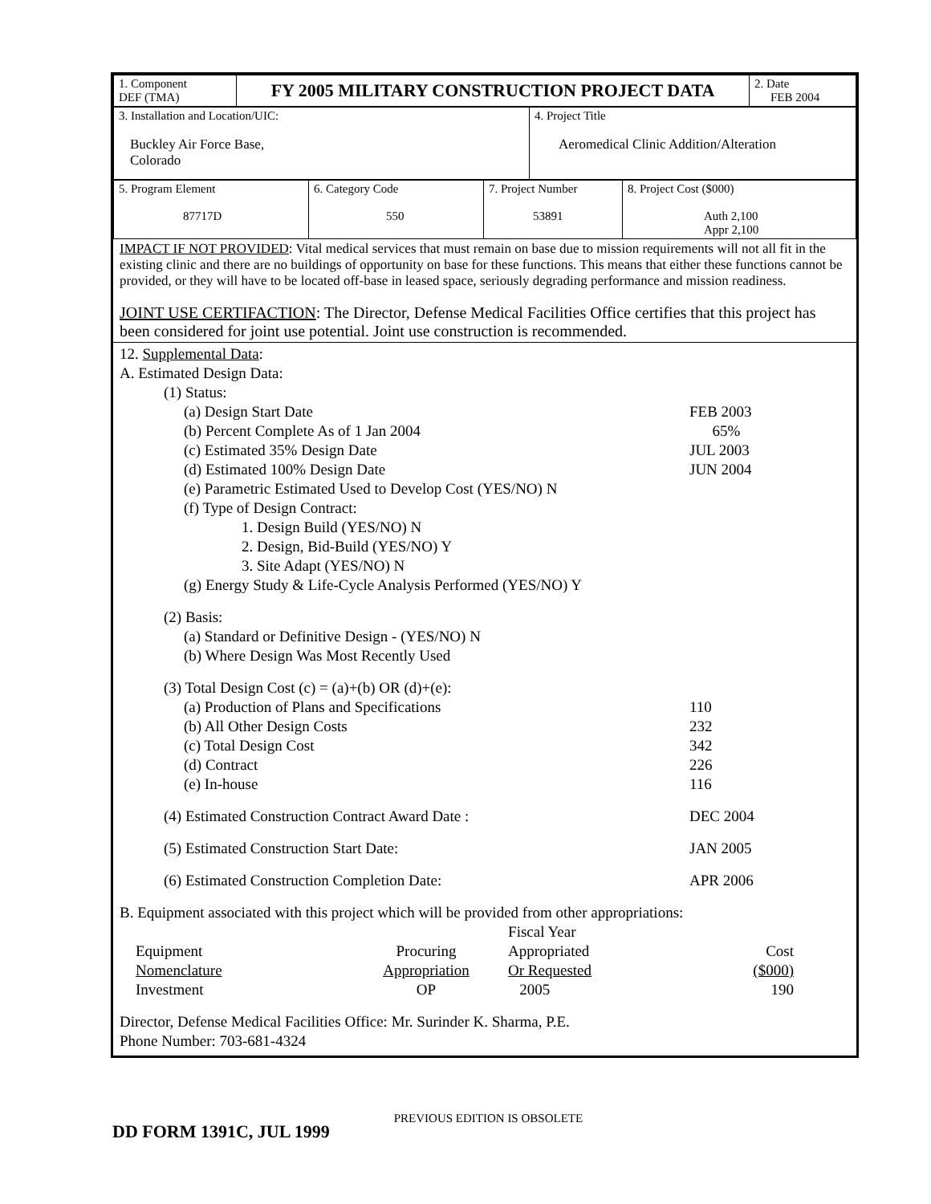| 1. Component DEF (TMA) | FY 2005 MILITARY CONSTRUCTION PROJECT DATA | 2. Date FEB 2004 |
| 3. Installation and Location/UIC: Buckley Air Force Base, Colorado | 4. Project Title Aeromedical Clinic Addition/Alteration |
| 5. Program Element 87717D | 6. Category Code 550 | 7. Project Number 53891 | 8. Project Cost ($000) Auth 2,100 Appr 2,100 |
IMPACT IF NOT PROVIDED: Vital medical services that must remain on base due to mission requirements will not all fit in the existing clinic and there are no buildings of opportunity on base for these functions. This means that either these functions cannot be provided, or they will have to be located off-base in leased space, seriously degrading performance and mission readiness.
JOINT USE CERTIFACTION: The Director, Defense Medical Facilities Office certifies that this project has been considered for joint use potential. Joint use construction is recommended.
12. Supplemental Data:
A. Estimated Design Data:
(1) Status:
(a) Design Start Date FEB 2003
(b) Percent Complete As of 1 Jan 2004 65%
(c) Estimated 35% Design Date JUL 2003
(d) Estimated 100% Design Date JUN 2004
(e) Parametric Estimated Used to Develop Cost (YES/NO) N
(f) Type of Design Contract:
1. Design Build (YES/NO) N
2. Design, Bid-Build (YES/NO) Y
3. Site Adapt (YES/NO) N
(g) Energy Study & Life-Cycle Analysis Performed (YES/NO) Y
(2) Basis:
(a) Standard or Definitive Design - (YES/NO) N
(b) Where Design Was Most Recently Used
(3) Total Design Cost (c) = (a)+(b) OR (d)+(e):
(a) Production of Plans and Specifications 110
(b) All Other Design Costs 232
(c) Total Design Cost 342
(d) Contract 226
(e) In-house 116
(4) Estimated Construction Contract Award Date : DEC 2004
(5) Estimated Construction Start Date: JAN 2005
(6) Estimated Construction Completion Date: APR 2006
B. Equipment associated with this project which will be provided from other appropriations:
| Equipment Nomenclature Investment | Procuring Appropriation OP | Fiscal Year Appropriated Or Requested 2005 | Cost ($000) 190 |
Director, Defense Medical Facilities Office: Mr. Surinder K. Sharma, P.E.
Phone Number: 703-681-4324
DD FORM 1391C, JUL 1999 PREVIOUS EDITION IS OBSOLETE